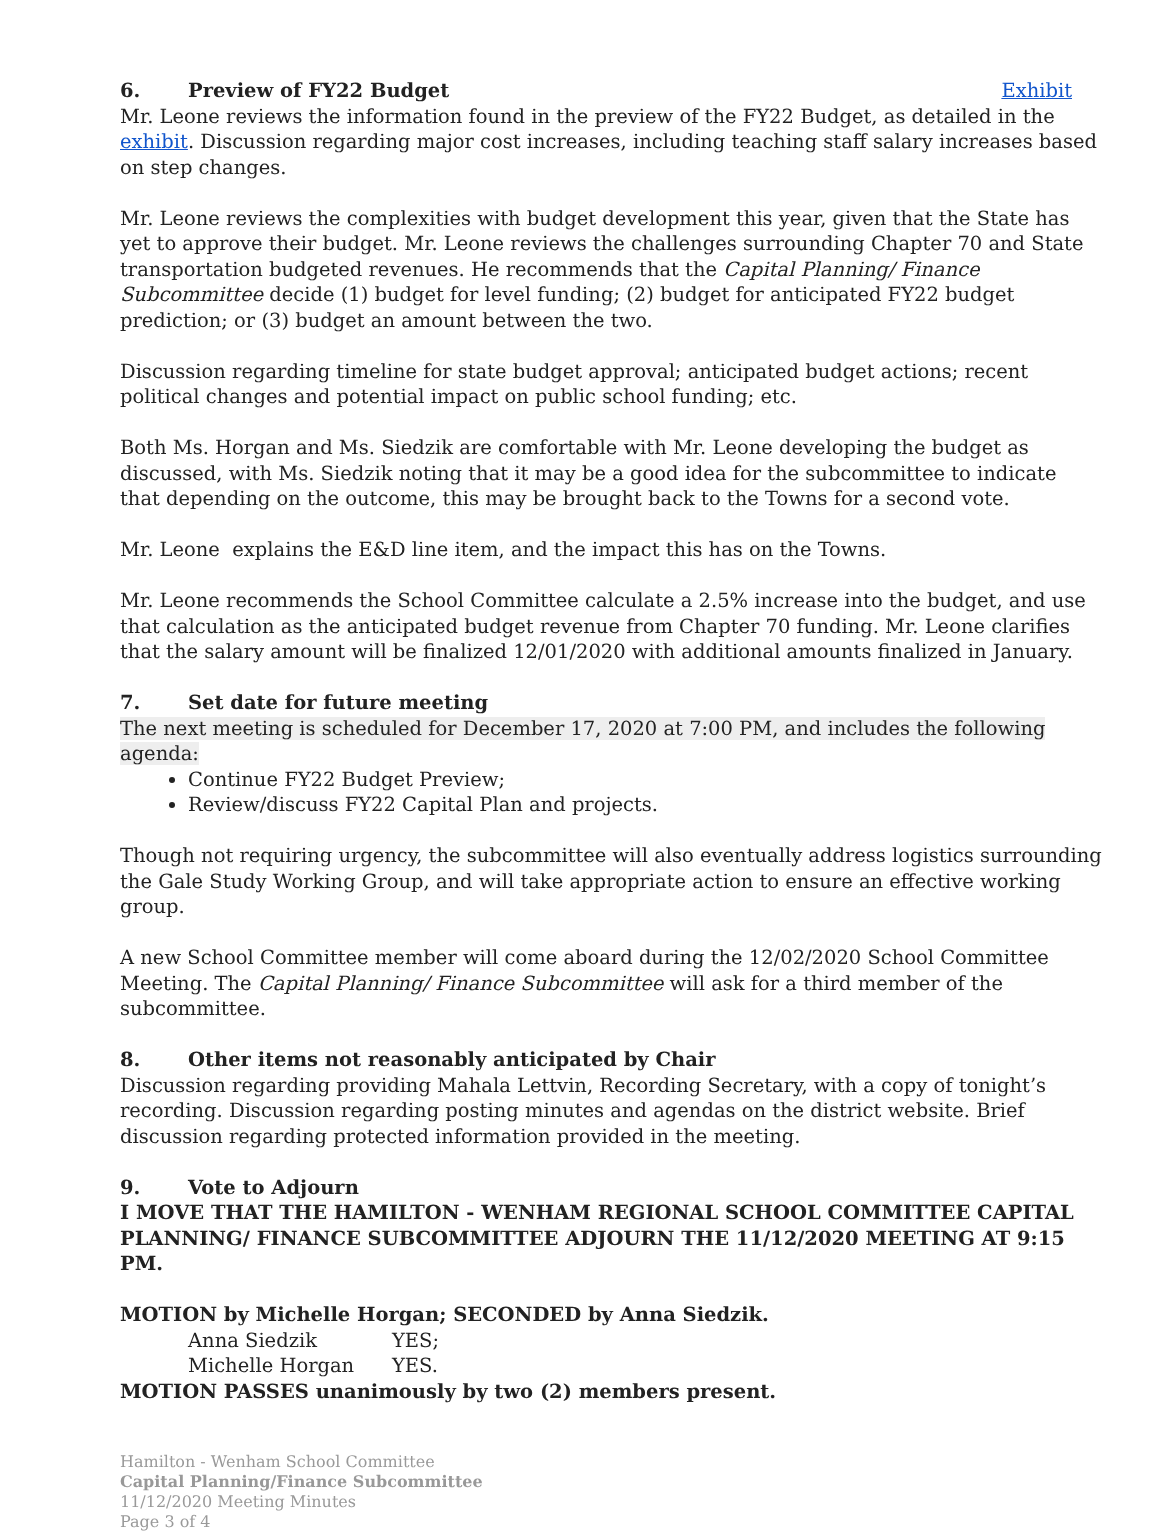6. Preview of FY22 Budget Exhibit
Mr. Leone reviews the information found in the preview of the FY22 Budget, as detailed in the exhibit. Discussion regarding major cost increases, including teaching staff salary increases based on step changes.
Mr. Leone reviews the complexities with budget development this year, given that the State has yet to approve their budget. Mr. Leone reviews the challenges surrounding Chapter 70 and State transportation budgeted revenues. He recommends that the Capital Planning/ Finance Subcommittee decide (1) budget for level funding; (2) budget for anticipated FY22 budget prediction; or (3) budget an amount between the two.
Discussion regarding timeline for state budget approval; anticipated budget actions; recent political changes and potential impact on public school funding; etc.
Both Ms. Horgan and Ms. Siedzik are comfortable with Mr. Leone developing the budget as discussed, with Ms. Siedzik noting that it may be a good idea for the subcommittee to indicate that depending on the outcome, this may be brought back to the Towns for a second vote.
Mr. Leone explains the E&D line item, and the impact this has on the Towns.
Mr. Leone recommends the School Committee calculate a 2.5% increase into the budget, and use that calculation as the anticipated budget revenue from Chapter 70 funding. Mr. Leone clarifies that the salary amount will be finalized 12/01/2020 with additional amounts finalized in January.
7. Set date for future meeting
The next meeting is scheduled for December 17, 2020 at 7:00 PM, and includes the following agenda:
Continue FY22 Budget Preview;
Review/discuss FY22 Capital Plan and projects.
Though not requiring urgency, the subcommittee will also eventually address logistics surrounding the Gale Study Working Group, and will take appropriate action to ensure an effective working group.
A new School Committee member will come aboard during the 12/02/2020 School Committee Meeting. The Capital Planning/ Finance Subcommittee will ask for a third member of the subcommittee.
8. Other items not reasonably anticipated by Chair
Discussion regarding providing Mahala Lettvin, Recording Secretary, with a copy of tonight’s recording. Discussion regarding posting minutes and agendas on the district website. Brief discussion regarding protected information provided in the meeting.
9. Vote to Adjourn
I MOVE THAT THE HAMILTON - WENHAM REGIONAL SCHOOL COMMITTEE CAPITAL PLANNING/ FINANCE SUBCOMMITTEE ADJOURN THE 11/12/2020 MEETING AT 9:15 PM.
MOTION by Michelle Horgan; SECONDED by Anna Siedzik.
Anna Siedzik YES;
Michelle Horgan YES.
MOTION PASSES unanimously by two (2) members present.
Hamilton - Wenham School Committee
Capital Planning/Finance Subcommittee
11/12/2020 Meeting Minutes
Page 3 of 4